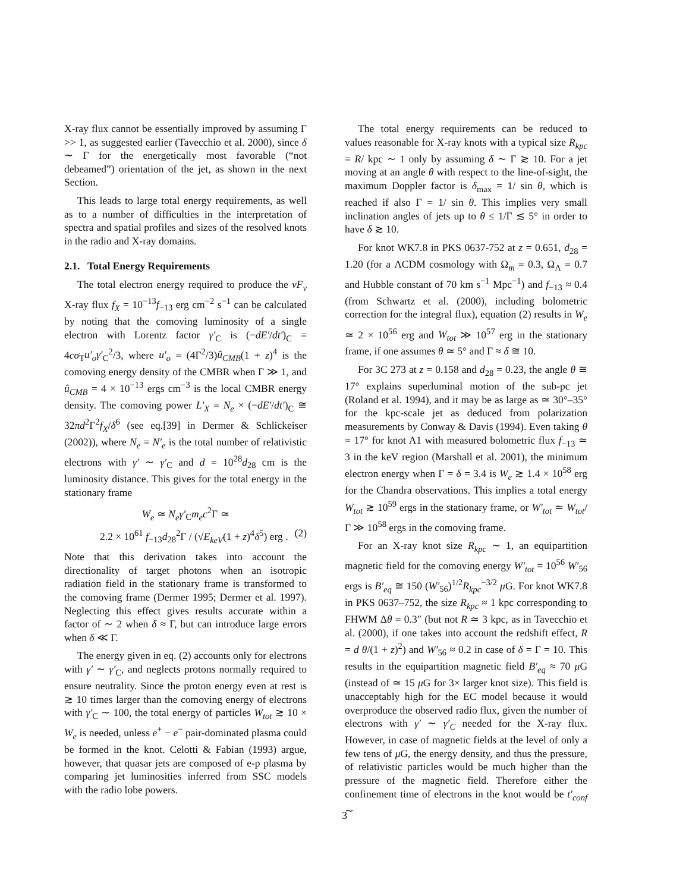X-ray flux cannot be essentially improved by assuming Γ >> 1, as suggested earlier (Tavecchio et al. 2000), since δ ∼ Γ for the energetically most favorable (“not debeamed”) orientation of the jet, as shown in the next Section.
This leads to large total energy requirements, as well as to a number of difficulties in the interpretation of spectra and spatial profiles and sizes of the resolved knots in the radio and X-ray domains.
2.1. Total Energy Requirements
The total electron energy required to produce the νF<sub>ν</sub> X-ray flux f<sub>X</sub> = 10<sup>−13</sup>f<sub>−13</sub> erg cm<sup>−2</sup> s<sup>−1</sup> can be calculated by noting that the comoving luminosity of a single electron with Lorentz factor γ′<sub>C</sub> is (−dE′/dt′)<sub>C</sub> = 4cσ<sub>T</sub>u′<sub>o</sub>γ′<sub>C</sub><sup>2</sup>/3, where u′<sub>o</sub> = (4Γ<sup>2</sup>/3)û<sub>CMB</sub>(1 + z)<sup>4</sup> is the comoving energy density of the CMBR when Γ ≫ 1, and û<sub>CMB</sub> = 4 × 10<sup>−13</sup> ergs cm<sup>−3</sup> is the local CMBR energy density. The comoving power L′<sub>X</sub> = N<sub>e</sub> × (−dE′/dt′)<sub>C</sub> ≅ 32πd<sup>2</sup>Γ<sup>2</sup>f<sub>X</sub>/δ<sup>6</sup> (see eq.[39] in Dermer & Schlickeiser (2002)), where N<sub>e</sub> = N′<sub>e</sub> is the total number of relativistic electrons with γ′ ∼ γ′<sub>C</sub> and d = 10<sup>28</sup>d<sub>28</sub> cm is the luminosity distance. This gives for the total energy in the stationary frame
W<sub>e</sub> ≃ N<sub>e</sub>γ′<sub>C</sub>m<sub>e</sub>c<sup>2</sup>Γ ≃
2.2 × 10<sup>61</sup> f<sub>−13</sub>d<sub>28</sub><sup>2</sup>Γ / (√E<sub>keV</sub>(1 + z)<sup>4</sup>δ<sup>5</sup>) erg . (2)
Note that this derivation takes into account the directionality of target photons when an isotropic radiation field in the stationary frame is transformed to the comoving frame (Dermer 1995; Dermer et al. 1997). Neglecting this effect gives results accurate within a factor of ∼ 2 when δ ≈ Γ, but can introduce large errors when δ ≪ Γ.
The energy given in eq. (2) accounts only for electrons with γ′ ∼ γ′<sub>C</sub>, and neglects protons normally required to ensure neutrality. Since the proton energy even at rest is ≳ 10 times larger than the comoving energy of electrons with γ′<sub>C</sub> ∼ 100, the total energy of particles W<sub>tot</sub> ≳ 10 × W<sub>e</sub> is needed, unless e<sup>+</sup> − e<sup>−</sup> pair-dominated plasma could be formed in the knot. Celotti & Fabian (1993) argue, however, that quasar jets are composed of e-p plasma by comparing jet luminosities inferred from SSC models with the radio lobe powers.
The total energy requirements can be reduced to values reasonable for X-ray knots with a typical size R<sub>kpc</sub> = R/ kpc ∼ 1 only by assuming δ ∼ Γ ≳ 10. For a jet moving at an angle θ with respect to the line-of-sight, the maximum Doppler factor is δ<sub>max</sub> = 1/ sin θ, which is reached if also Γ = 1/ sin θ. This implies very small inclination angles of jets up to θ ≤ 1/Γ ≲ 5° in order to have δ ≳ 10.
For knot WK7.8 in PKS 0637-752 at z = 0.651, d<sub>28</sub> = 1.20 (for a ΛCDM cosmology with Ω<sub>m</sub> = 0.3, Ω<sub>Λ</sub> = 0.7 and Hubble constant of 70 km s<sup>−1</sup> Mpc<sup>−1</sup>) and f<sub>−13</sub> ≈ 0.4 (from Schwartz et al. (2000), including bolometric correction for the integral flux), equation (2) results in W<sub>e</sub> ≃ 2 × 10<sup>56</sup> erg and W<sub>tot</sub> ≫ 10<sup>57</sup> erg in the stationary frame, if one assumes θ ≃ 5° and Γ ≈ δ ≅ 10.
For 3C 273 at z = 0.158 and d<sub>28</sub> = 0.23, the angle θ ≅ 17° explains superluminal motion of the sub-pc jet (Roland et al. 1994), and it may be as large as ≃ 30°–35° for the kpc-scale jet as deduced from polarization measurements by Conway & Davis (1994). Even taking θ = 17° for knot A1 with measured bolometric flux f<sub>−13</sub> ≃ 3 in the keV region (Marshall et al. 2001), the minimum electron energy when Γ = δ = 3.4 is W<sub>e</sub> ≳ 1.4 × 10<sup>58</sup> erg for the Chandra observations. This implies a total energy W<sub>tot</sub> ≳ 10<sup>59</sup> ergs in the stationary frame, or W′<sub>tot</sub> ≃ W<sub>tot</sub>/Γ ≫ 10<sup>58</sup> ergs in the comoving frame.
For an X-ray knot size R<sub>kpc</sub> ∼ 1, an equipartition magnetic field for the comoving energy W′<sub>tot</sub> = 10<sup>56</sup> W′<sub>56</sub> ergs is B′<sub>eq</sub> ≅ 150 (W′<sub>56</sub>)<sup>1/2</sup>R<sub>kpc</sub><sup>−3/2</sup> μ G. For knot WK7.8 in PKS 0637–752, the size R<sub>kpc</sub> ≈ 1 kpc corresponding to FHWM Δθ = 0.3″ (but not R ≃ 3 kpc, as in Tavecchio et al. (2000), if one takes into account the redshift effect, R = d θ/(1 + z)<sup>2</sup>) and W′<sub>56</sub> ≈ 0.2 in case of δ = Γ = 10. This results in the equipartition magnetic field B′<sub>eq</sub> ≈ 70 μ G (instead of ≃ 15 μ G for 3× larger knot size). This field is unacceptably high for the EC model because it would overproduce the observed radio flux, given the number of electrons with γ′ ∼ γ′<sub>C</sub> needed for the X-ray flux. However, in case of magnetic fields at the level of only a few tens of μ G, the energy density, and thus the pressure, of relativistic particles would be much higher than the pressure of the magnetic field. Therefore either the confinement time of electrons in the knot would be t′<sub>conf</sub> ∼
3